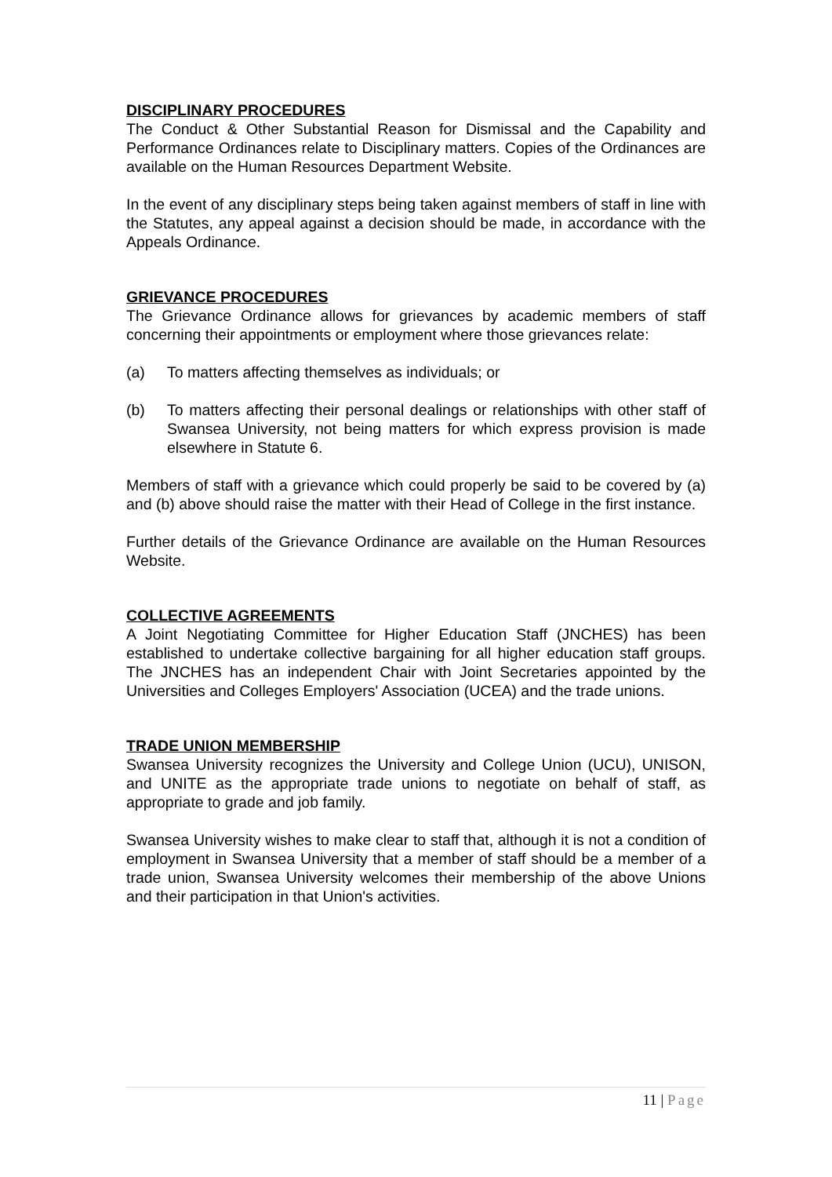DISCIPLINARY PROCEDURES
The Conduct & Other Substantial Reason for Dismissal and the Capability and Performance Ordinances relate to Disciplinary matters. Copies of the Ordinances are available on the Human Resources Department Website.
In the event of any disciplinary steps being taken against members of staff in line with the Statutes, any appeal against a decision should be made, in accordance with the Appeals Ordinance.
GRIEVANCE PROCEDURES
The Grievance Ordinance allows for grievances by academic members of staff concerning their appointments or employment where those grievances relate:
(a) To matters affecting themselves as individuals; or
(b) To matters affecting their personal dealings or relationships with other staff of Swansea University, not being matters for which express provision is made elsewhere in Statute 6.
Members of staff with a grievance which could properly be said to be covered by (a) and (b) above should raise the matter with their Head of College in the first instance.
Further details of the Grievance Ordinance are available on the Human Resources Website.
COLLECTIVE AGREEMENTS
A Joint Negotiating Committee for Higher Education Staff (JNCHES) has been established to undertake collective bargaining for all higher education staff groups. The JNCHES has an independent Chair with Joint Secretaries appointed by the Universities and Colleges Employers' Association (UCEA) and the trade unions.
TRADE UNION MEMBERSHIP
Swansea University recognizes the University and College Union (UCU), UNISON, and UNITE as the appropriate trade unions to negotiate on behalf of staff, as appropriate to grade and job family.
Swansea University wishes to make clear to staff that, although it is not a condition of employment in Swansea University that a member of staff should be a member of a trade union, Swansea University welcomes their membership of the above Unions and their participation in that Union's activities.
11 | Page